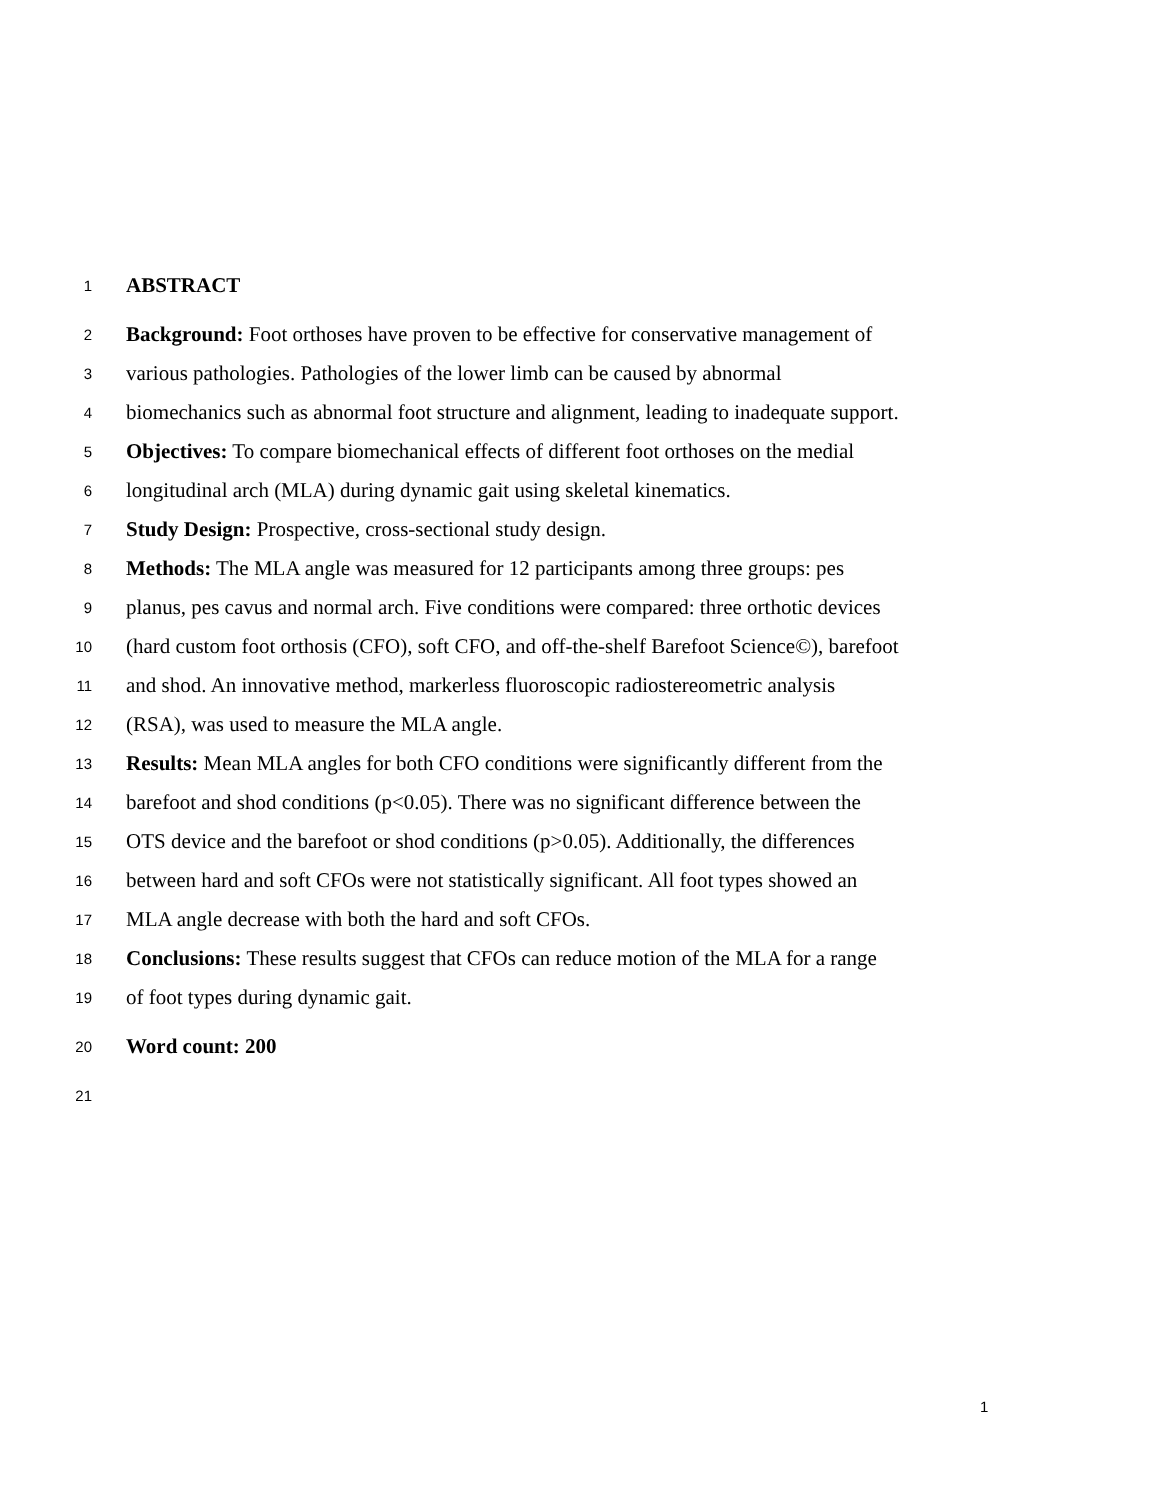1 ABSTRACT
2 Background: Foot orthoses have proven to be effective for conservative management of
3 various pathologies. Pathologies of the lower limb can be caused by abnormal
4 biomechanics such as abnormal foot structure and alignment, leading to inadequate support.
5 Objectives: To compare biomechanical effects of different foot orthoses on the medial
6 longitudinal arch (MLA) during dynamic gait using skeletal kinematics.
7 Study Design: Prospective, cross-sectional study design.
8 Methods: The MLA angle was measured for 12 participants among three groups: pes
9 planus, pes cavus and normal arch. Five conditions were compared: three orthotic devices
10 (hard custom foot orthosis (CFO), soft CFO, and off-the-shelf Barefoot Science©), barefoot
11 and shod. An innovative method, markerless fluoroscopic radiostereometric analysis
12 (RSA), was used to measure the MLA angle.
13 Results: Mean MLA angles for both CFO conditions were significantly different from the
14 barefoot and shod conditions (p<0.05). There was no significant difference between the
15 OTS device and the barefoot or shod conditions (p>0.05). Additionally, the differences
16 between hard and soft CFOs were not statistically significant. All foot types showed an
17 MLA angle decrease with both the hard and soft CFOs.
18 Conclusions: These results suggest that CFOs can reduce motion of the MLA for a range
19 of foot types during dynamic gait.
20 Word count: 200
21
1